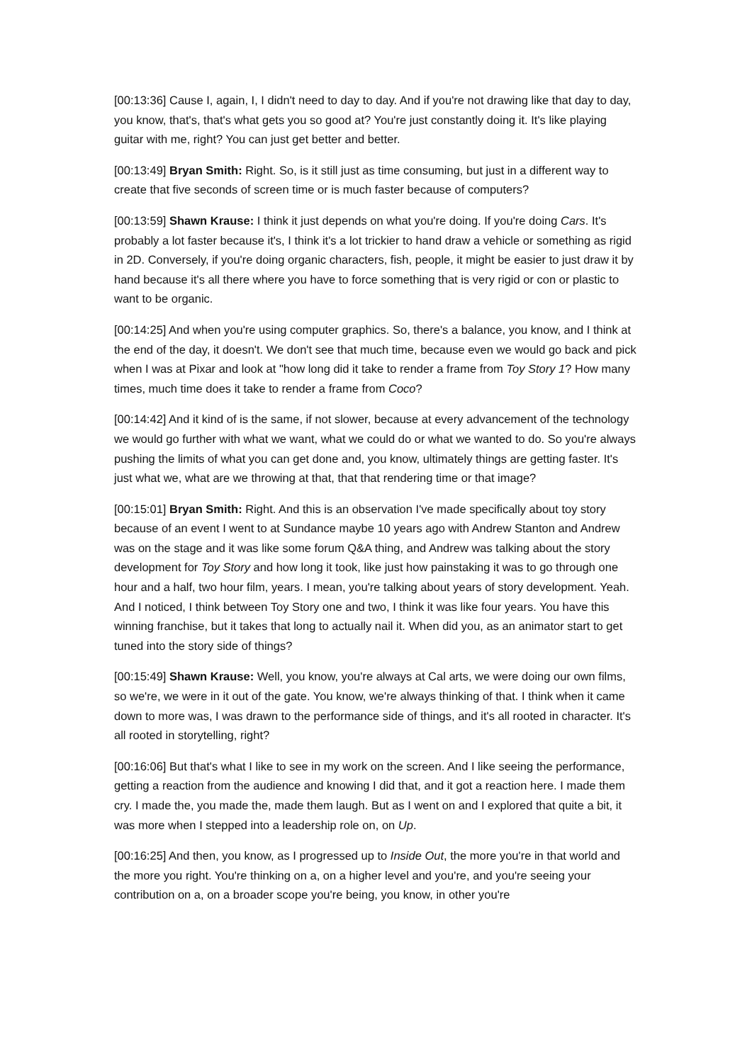[00:13:36] Cause I, again, I, I didn't need to day to day. And if you're not drawing like that day to day, you know, that's, that's what gets you so good at? You're just constantly doing it. It's like playing guitar with me, right? You can just get better and better.
[00:13:49] Bryan Smith: Right. So, is it still just as time consuming, but just in a different way to create that five seconds of screen time or is much faster because of computers?
[00:13:59] Shawn Krause: I think it just depends on what you're doing. If you're doing Cars. It's probably a lot faster because it's, I think it's a lot trickier to hand draw a vehicle or something as rigid in 2D. Conversely, if you're doing organic characters, fish, people, it might be easier to just draw it by hand because it's all there where you have to force something that is very rigid or con or plastic to want to be organic.
[00:14:25] And when you're using computer graphics. So, there's a balance, you know, and I think at the end of the day, it doesn't. We don't see that much time, because even we would go back and pick when I was at Pixar and look at "how long did it take to render a frame from Toy Story 1? How many times, much time does it take to render a frame from Coco?
[00:14:42] And it kind of is the same, if not slower, because at every advancement of the technology we would go further with what we want, what we could do or what we wanted to do. So you're always pushing the limits of what you can get done and, you know, ultimately things are getting faster. It's just what we, what are we throwing at that, that that rendering time or that image?
[00:15:01] Bryan Smith: Right. And this is an observation I've made specifically about toy story because of an event I went to at Sundance maybe 10 years ago with Andrew Stanton and Andrew was on the stage and it was like some forum Q&A thing, and Andrew was talking about the story development for Toy Story and how long it took, like just how painstaking it was to go through one hour and a half, two hour film, years. I mean, you're talking about years of story development. Yeah. And I noticed, I think between Toy Story one and two, I think it was like four years. You have this winning franchise, but it takes that long to actually nail it. When did you, as an animator start to get tuned into the story side of things?
[00:15:49] Shawn Krause: Well, you know, you're always at Cal arts, we were doing our own films, so we're, we were in it out of the gate. You know, we're always thinking of that. I think when it came down to more was, I was drawn to the performance side of things, and it's all rooted in character. It's all rooted in storytelling, right?
[00:16:06] But that's what I like to see in my work on the screen. And I like seeing the performance, getting a reaction from the audience and knowing I did that, and it got a reaction here. I made them cry. I made the, you made the, made them laugh. But as I went on and I explored that quite a bit, it was more when I stepped into a leadership role on, on Up.
[00:16:25] And then, you know, as I progressed up to Inside Out, the more you're in that world and the more you right. You're thinking on a, on a higher level and you're, and you're seeing your contribution on a, on a broader scope you're being, you know, in other you're